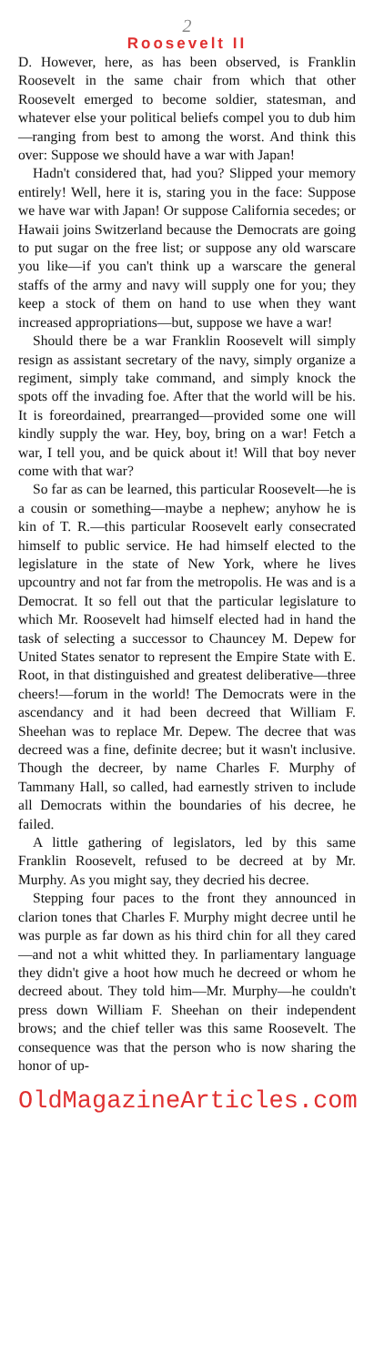2
Roosevelt II
D. However, here, as has been observed, is Franklin Roosevelt in the same chair from which that other Roosevelt emerged to become soldier, statesman, and whatever else your political beliefs compel you to dub him—ranging from best to among the worst. And think this over: Suppose we should have a war with Japan!
Hadn't considered that, had you? Slipped your memory entirely! Well, here it is, staring you in the face: Suppose we have war with Japan! Or suppose California secedes; or Hawaii joins Switzerland because the Democrats are going to put sugar on the free list; or suppose any old warscare you like—if you can't think up a warscare the general staffs of the army and navy will supply one for you; they keep a stock of them on hand to use when they want increased appropriations—but, suppose we have a war!
Should there be a war Franklin Roosevelt will simply resign as assistant secretary of the navy, simply organize a regiment, simply take command, and simply knock the spots off the invading foe. After that the world will be his. It is foreordained, prearranged—provided some one will kindly supply the war. Hey, boy, bring on a war! Fetch a war, I tell you, and be quick about it! Will that boy never come with that war?
So far as can be learned, this particular Roosevelt—he is a cousin or something—maybe a nephew; anyhow he is kin of T. R.—this particular Roosevelt early consecrated himself to public service. He had himself elected to the legislature in the state of New York, where he lives upcountry and not far from the metropolis. He was and is a Democrat. It so fell out that the particular legislature to which Mr. Roosevelt had himself elected had in hand the task of selecting a successor to Chauncey M. Depew for United States senator to represent the Empire State with E. Root, in that distinguished and greatest deliberative—three cheers!—forum in the world! The Democrats were in the ascendancy and it had been decreed that William F. Sheehan was to replace Mr. Depew. The decree that was decreed was a fine, definite decree; but it wasn't inclusive. Though the decreer, by name Charles F. Murphy of Tammany Hall, so called, had earnestly striven to include all Democrats within the boundaries of his decree, he failed.
A little gathering of legislators, led by this same Franklin Roosevelt, refused to be decreed at by Mr. Murphy. As you might say, they decried his decree.
Stepping four paces to the front they announced in clarion tones that Charles F. Murphy might decree until he was purple as far down as his third chin for all they cared—and not a whit whitted they. In parliamentary language they didn't give a hoot how much he decreed or whom he decreed about. They told him—Mr. Murphy—he couldn't press down William F. Sheehan on their independent brows; and the chief teller was this same Roosevelt. The consequence was that the person who is now sharing the honor of up-
OldMagazineArticles.com